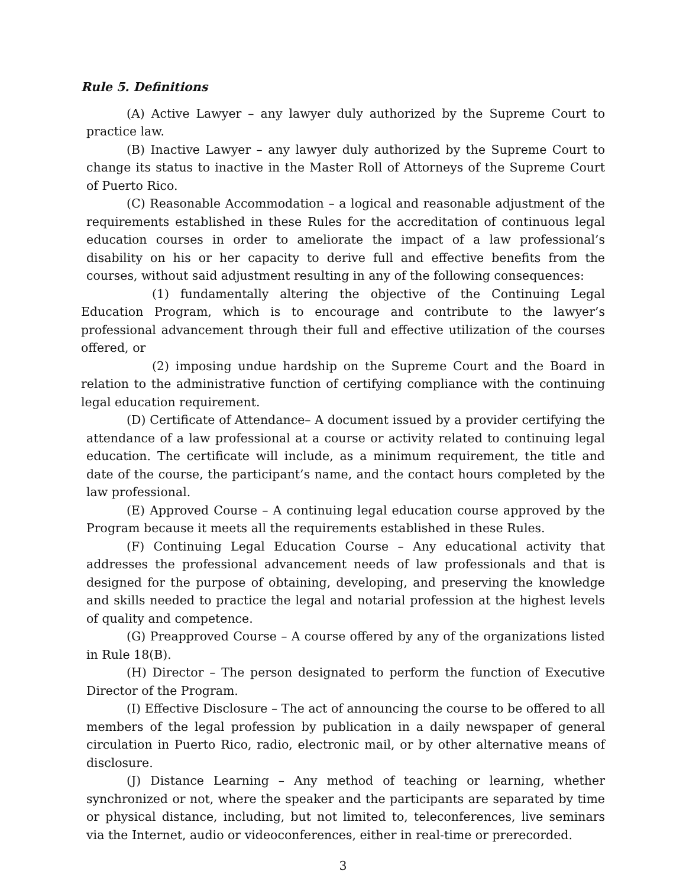Rule 5. Definitions
(A) Active Lawyer – any lawyer duly authorized by the Supreme Court to practice law.
(B) Inactive Lawyer – any lawyer duly authorized by the Supreme Court to change its status to inactive in the Master Roll of Attorneys of the Supreme Court of Puerto Rico.
(C) Reasonable Accommodation – a logical and reasonable adjustment of the requirements established in these Rules for the accreditation of continuous legal education courses in order to ameliorate the impact of a law professional’s disability on his or her capacity to derive full and effective benefits from the courses, without said adjustment resulting in any of the following consequences:
(1) fundamentally altering the objective of the Continuing Legal Education Program, which is to encourage and contribute to the lawyer’s professional advancement through their full and effective utilization of the courses offered, or
(2) imposing undue hardship on the Supreme Court and the Board in relation to the administrative function of certifying compliance with the continuing legal education requirement.
(D) Certificate of Attendance– A document issued by a provider certifying the attendance of a law professional at a course or activity related to continuing legal education. The certificate will include, as a minimum requirement, the title and date of the course, the participant’s name, and the contact hours completed by the law professional.
(E) Approved Course – A continuing legal education course approved by the Program because it meets all the requirements established in these Rules.
(F) Continuing Legal Education Course – Any educational activity that addresses the professional advancement needs of law professionals and that is designed for the purpose of obtaining, developing, and preserving the knowledge and skills needed to practice the legal and notarial profession at the highest levels of quality and competence.
(G) Preapproved Course – A course offered by any of the organizations listed in Rule 18(B).
(H) Director – The person designated to perform the function of Executive Director of the Program.
(I) Effective Disclosure – The act of announcing the course to be offered to all members of the legal profession by publication in a daily newspaper of general circulation in Puerto Rico, radio, electronic mail, or by other alternative means of disclosure.
(J) Distance Learning – Any method of teaching or learning, whether synchronized or not, where the speaker and the participants are separated by time or physical distance, including, but not limited to, teleconferences, live seminars via the Internet, audio or videoconferences, either in real-time or prerecorded.
3